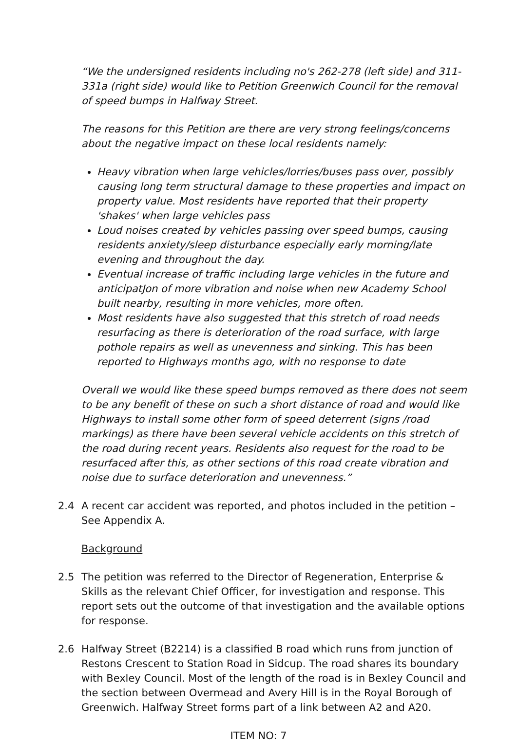“We the undersigned residents including no's 262-278 (left side) and 311-331a (right side) would like to Petition Greenwich Council for the removal of speed bumps in Halfway Street.
The reasons for this Petition are there are very strong feelings/concerns about the negative impact on these local residents namely:
Heavy vibration when large vehicles/lorries/buses pass over, possibly causing long term structural damage to these properties and impact on property value. Most residents have reported that their property 'shakes' when large vehicles pass
Loud noises created by vehicles passing over speed bumps, causing residents anxiety/sleep disturbance especially early morning/late evening and throughout the day.
Eventual increase of traffic including large vehicles in the future and anticipatJon of more vibration and noise when new Academy School built nearby, resulting in more vehicles, more often.
Most residents have also suggested that this stretch of road needs resurfacing as there is deterioration of the road surface, with large pothole repairs as well as unevenness and sinking. This has been reported to Highways months ago, with no response to date
Overall we would like these speed bumps removed as there does not seem to be any benefit of these on such a short distance of road and would like Highways to install some other form of speed deterrent (signs /road markings) as there have been several vehicle accidents on this stretch of the road during recent years. Residents also request for the road to be resurfaced after this, as other sections of this road create vibration and noise due to surface deterioration and unevenness.”
2.4 A recent car accident was reported, and photos included in the petition – See Appendix A.
Background
2.5 The petition was referred to the Director of Regeneration, Enterprise & Skills as the relevant Chief Officer, for investigation and response. This report sets out the outcome of that investigation and the available options for response.
2.6 Halfway Street (B2214) is a classified B road which runs from junction of Restons Crescent to Station Road in Sidcup. The road shares its boundary with Bexley Council. Most of the length of the road is in Bexley Council and the section between Overmead and Avery Hill is in the Royal Borough of Greenwich. Halfway Street forms part of a link between A2 and A20.
ITEM NO: 7